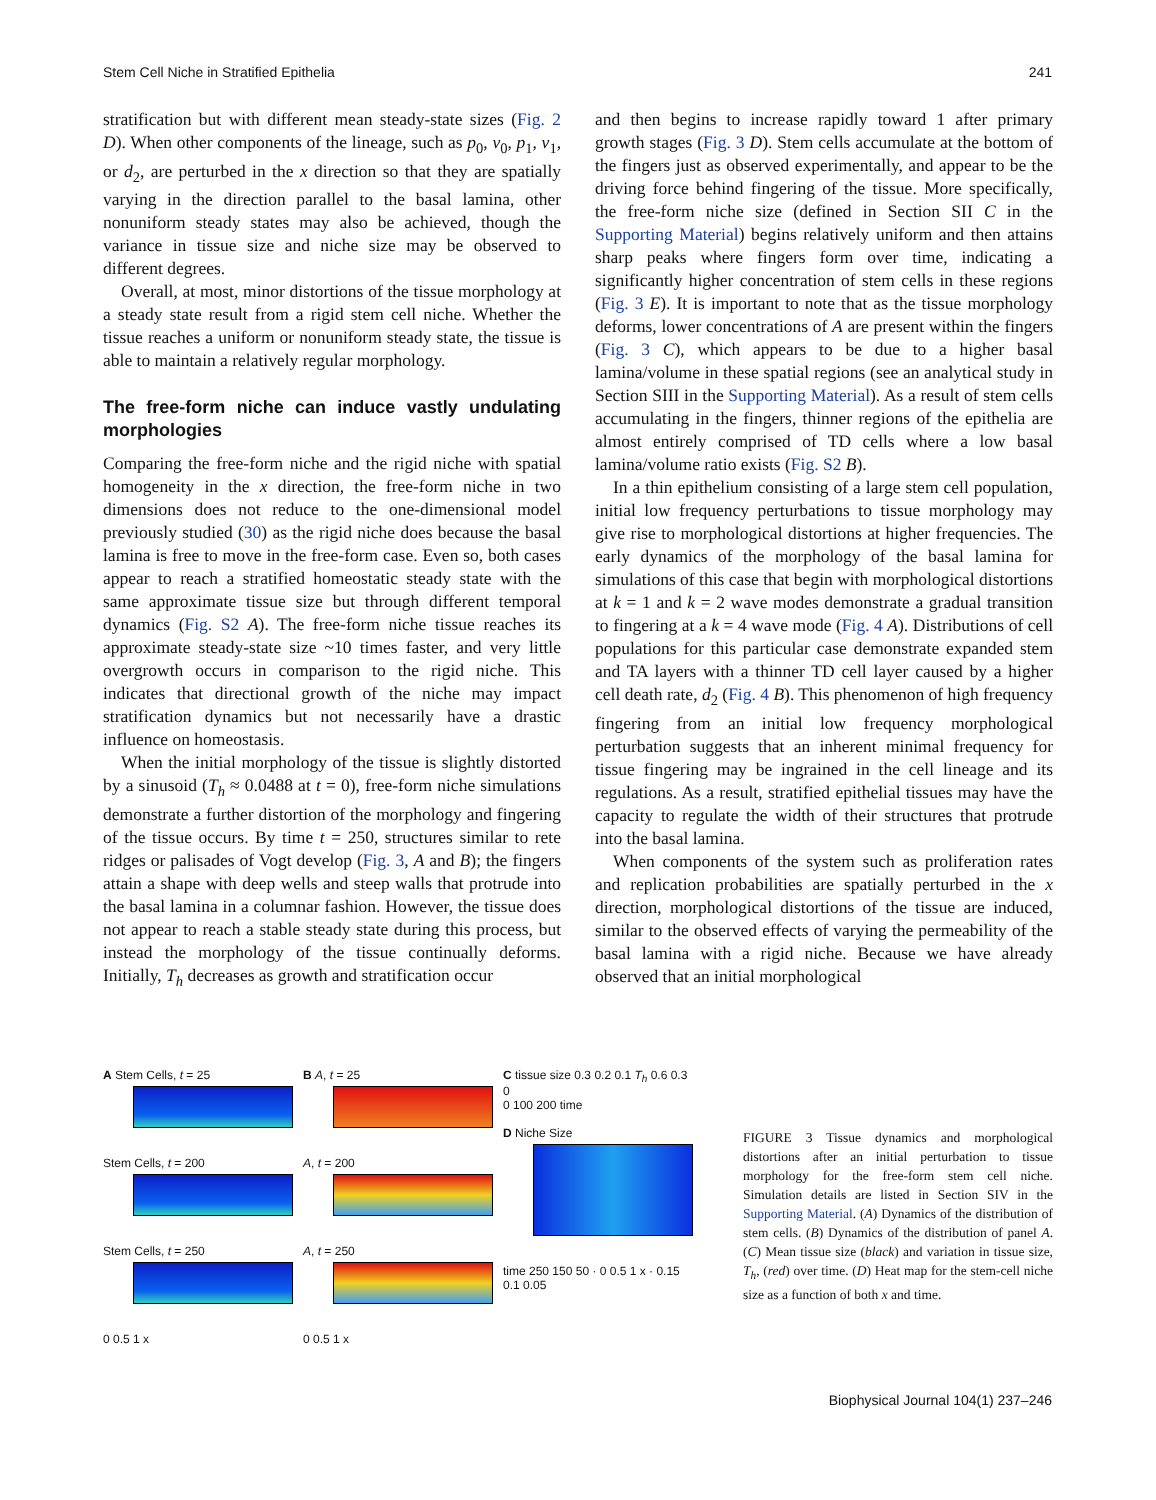Stem Cell Niche in Stratified Epithelia 241
stratification but with different mean steady-state sizes (Fig. 2 D). When other components of the lineage, such as p<sub>0</sub>, v<sub>0</sub>, p<sub>1</sub>, v<sub>1</sub>, or d<sub>2</sub>, are perturbed in the x direction so that they are spatially varying in the direction parallel to the basal lamina, other nonuniform steady states may also be achieved, though the variance in tissue size and niche size may be observed to different degrees.
Overall, at most, minor distortions of the tissue morphology at a steady state result from a rigid stem cell niche. Whether the tissue reaches a uniform or nonuniform steady state, the tissue is able to maintain a relatively regular morphology.
The free-form niche can induce vastly undulating morphologies
Comparing the free-form niche and the rigid niche with spatial homogeneity in the x direction, the free-form niche in two dimensions does not reduce to the one-dimensional model previously studied (30) as the rigid niche does because the basal lamina is free to move in the free-form case. Even so, both cases appear to reach a stratified homeostatic steady state with the same approximate tissue size but through different temporal dynamics (Fig. S2 A). The free-form niche tissue reaches its approximate steady-state size ~10 times faster, and very little overgrowth occurs in comparison to the rigid niche. This indicates that directional growth of the niche may impact stratification dynamics but not necessarily have a drastic influence on homeostasis.
When the initial morphology of the tissue is slightly distorted by a sinusoid (T<sub>h</sub> ≈ 0.0488 at t = 0), free-form niche simulations demonstrate a further distortion of the morphology and fingering of the tissue occurs. By time t = 250, structures similar to rete ridges or palisades of Vogt develop (Fig. 3, A and B); the fingers attain a shape with deep wells and steep walls that protrude into the basal lamina in a columnar fashion. However, the tissue does not appear to reach a stable steady state during this process, but instead the morphology of the tissue continually deforms. Initially, T<sub>h</sub> decreases as growth and stratification occur
and then begins to increase rapidly toward 1 after primary growth stages (Fig. 3 D). Stem cells accumulate at the bottom of the fingers just as observed experimentally, and appear to be the driving force behind fingering of the tissue. More specifically, the free-form niche size (defined in Section SII C in the Supporting Material) begins relatively uniform and then attains sharp peaks where fingers form over time, indicating a significantly higher concentration of stem cells in these regions (Fig. 3 E). It is important to note that as the tissue morphology deforms, lower concentrations of A are present within the fingers (Fig. 3 C), which appears to be due to a higher basal lamina/volume in these spatial regions (see an analytical study in Section SIII in the Supporting Material). As a result of stem cells accumulating in the fingers, thinner regions of the epithelia are almost entirely comprised of TD cells where a low basal lamina/volume ratio exists (Fig. S2 B).
In a thin epithelium consisting of a large stem cell population, initial low frequency perturbations to tissue morphology may give rise to morphological distortions at higher frequencies. The early dynamics of the morphology of the basal lamina for simulations of this case that begin with morphological distortions at k = 1 and k = 2 wave modes demonstrate a gradual transition to fingering at a k = 4 wave mode (Fig. 4 A). Distributions of cell populations for this particular case demonstrate expanded stem and TA layers with a thinner TD cell layer caused by a higher cell death rate, d<sub>2</sub> (Fig. 4 B). This phenomenon of high frequency fingering from an initial low frequency morphological perturbation suggests that an inherent minimal frequency for tissue fingering may be ingrained in the cell lineage and its regulations. As a result, stratified epithelial tissues may have the capacity to regulate the width of their structures that protrude into the basal lamina.
When components of the system such as proliferation rates and replication probabilities are spatially perturbed in the x direction, morphological distortions of the tissue are induced, similar to the observed effects of varying the permeability of the basal lamina with a rigid niche. Because we have already observed that an initial morphological
A Stem Cells, t = 25
Stem Cells, t = 200
Stem Cells, t = 250
0 0.5 1 x
B A, t = 25
A, t = 200
A, t = 250
0 0.5 1 x
C tissue size 0.3 0.2 0.1 T<sub>h</sub> 0.6 0.3 0
0 100 200 time
D Niche Size
time 250 150 50 · 0 0.5 1 x · 0.15 0.1 0.05
FIGURE 3 Tissue dynamics and morphological distortions after an initial perturbation to tissue morphology for the free-form stem cell niche. Simulation details are listed in Section SIV in the Supporting Material. (A) Dynamics of the distribution of stem cells. (B) Dynamics of the distribution of panel A. (C) Mean tissue size (black) and variation in tissue size, T<sub>h</sub>, (red) over time. (D) Heat map for the stem-cell niche size as a function of both x and time.
Biophysical Journal 104(1) 237–246